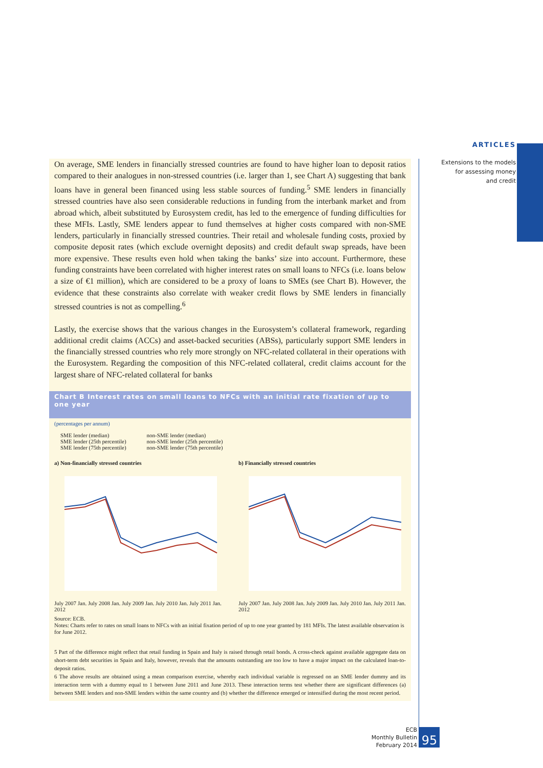ARTICLES
Extensions to the models
for assessing money
and credit
On average, SME lenders in financially stressed countries are found to have higher loan to deposit ratios compared to their analogues in non-stressed countries (i.e. larger than 1, see Chart A) suggesting that bank loans have in general been financed using less stable sources of funding.<sup>5</sup> SME lenders in financially stressed countries have also seen considerable reductions in funding from the interbank market and from abroad which, albeit substituted by Eurosystem credit, has led to the emergence of funding difficulties for these MFIs. Lastly, SME lenders appear to fund themselves at higher costs compared with non-SME lenders, particularly in financially stressed countries. Their retail and wholesale funding costs, proxied by composite deposit rates (which exclude overnight deposits) and credit default swap spreads, have been more expensive. These results even hold when taking the banks’ size into account. Furthermore, these funding constraints have been correlated with higher interest rates on small loans to NFCs (i.e. loans below a size of €1 million), which are considered to be a proxy of loans to SMEs (see Chart B). However, the evidence that these constraints also correlate with weaker credit flows by SME lenders in financially stressed countries is not as compelling.<sup>6</sup>
Lastly, the exercise shows that the various changes in the Eurosystem’s collateral framework, regarding additional credit claims (ACCs) and asset-backed securities (ABSs), particularly support SME lenders in the financially stressed countries who rely more strongly on NFC-related collateral in their operations with the Eurosystem. Regarding the composition of this NFC-related collateral, credit claims account for the largest share of NFC-related collateral for banks
Chart B Interest rates on small loans to NFCs with an initial rate fixation of up to one year
(percentages per annum)
SME lender (median)
SME lender (25th percentile)
SME lender (75th percentile)
non-SME lender (median)
non-SME lender (25th percentile)
non-SME lender (75th percentile)
a) Non-financially stressed countries July 2007 Jan. July 2008 Jan. July 2009 Jan. July 2010 Jan. July 2011 Jan. 2012
b) Financially stressed countries July 2007 Jan. July 2008 Jan. July 2009 Jan. July 2010 Jan. July 2011 Jan. 2012
Source: ECB.
Notes: Charts refer to rates on small loans to NFCs with an initial fixation period of up to one year granted by 181 MFIs. The latest available observation is for June 2012.
5 Part of the difference might reflect that retail funding in Spain and Italy is raised through retail bonds. A cross-check against available aggregate data on short-term debt securities in Spain and Italy, however, reveals that the amounts outstanding are too low to have a major impact on the calculated loan-to-deposit ratios.
6 The above results are obtained using a mean comparison exercise, whereby each individual variable is regressed on an SME lender dummy and its interaction term with a dummy equal to 1 between June 2011 and June 2013. These interaction terms test whether there are significant differences (a) between SME lenders and non-SME lenders within the same country and (b) whether the difference emerged or intensified during the most recent period.
ECB
Monthly Bulletin
February 2014
95